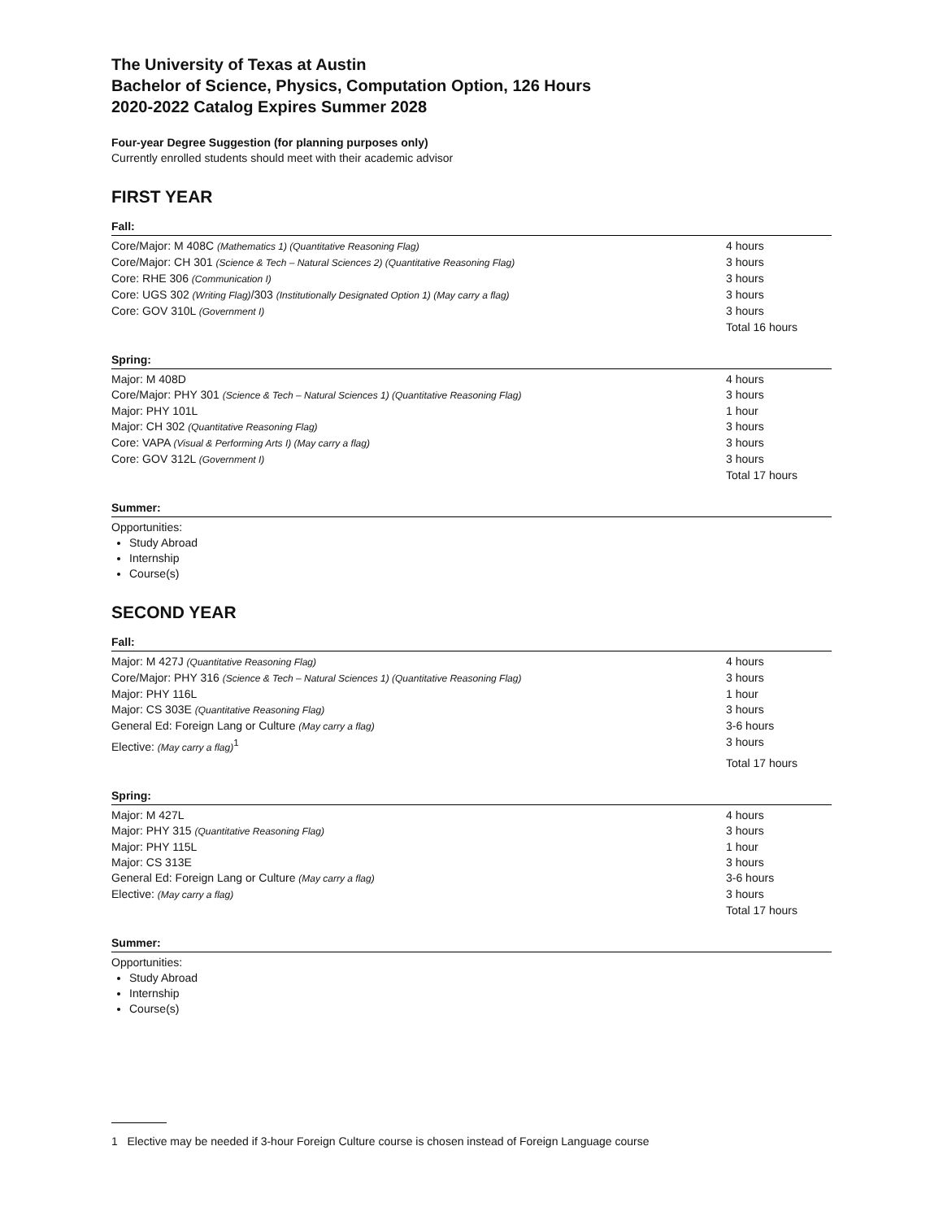The University of Texas at Austin
Bachelor of Science, Physics, Computation Option, 126 Hours
2020-2022 Catalog Expires Summer 2028
Four-year Degree Suggestion (for planning purposes only)
Currently enrolled students should meet with their academic advisor
FIRST YEAR
Fall:
| Core/Major: M 408C (Mathematics 1) (Quantitative Reasoning Flag) | 4 hours |
| Core/Major: CH 301 (Science & Tech – Natural Sciences 2) (Quantitative Reasoning Flag) | 3 hours |
| Core: RHE 306 (Communication I) | 3 hours |
| Core: UGS 302 (Writing Flag) /303 (Institutionally Designated Option 1) (May carry a flag) | 3 hours |
| Core: GOV 310L (Government I) | 3 hours |
| | Total 16 hours |
Spring:
| Major: M 408D | 4 hours |
| Core/Major: PHY 301 (Science & Tech – Natural Sciences 1) (Quantitative Reasoning Flag) | 3 hours |
| Major: PHY 101L | 1 hour |
| Major: CH 302 (Quantitative Reasoning Flag) | 3 hours |
| Core: VAPA (Visual & Performing Arts I) (May carry a flag) | 3 hours |
| Core: GOV 312L (Government I) | 3 hours |
| | Total 17 hours |
Summer:
Opportunities:
Study Abroad
Internship
Course(s)
SECOND YEAR
Fall:
| Major: M 427J (Quantitative Reasoning Flag) | 4 hours |
| Core/Major: PHY 316 (Science & Tech – Natural Sciences 1) (Quantitative Reasoning Flag) | 3 hours |
| Major: PHY 116L | 1 hour |
| Major: CS 303E (Quantitative Reasoning Flag) | 3 hours |
| General Ed: Foreign Lang or Culture (May carry a flag) | 3-6 hours |
| Elective: (May carry a flag)<sup>1</sup> | 3 hours |
| | Total 17 hours |
Spring:
| Major: M 427L | 4 hours |
| Major: PHY 315 (Quantitative Reasoning Flag) | 3 hours |
| Major: PHY 115L | 1 hour |
| Major: CS 313E | 3 hours |
| General Ed: Foreign Lang or Culture (May carry a flag) | 3-6 hours |
| Elective: (May carry a flag) | 3 hours |
| | Total 17 hours |
Summer:
Opportunities:
Study Abroad
Internship
Course(s)
1 Elective may be needed if 3-hour Foreign Culture course is chosen instead of Foreign Language course